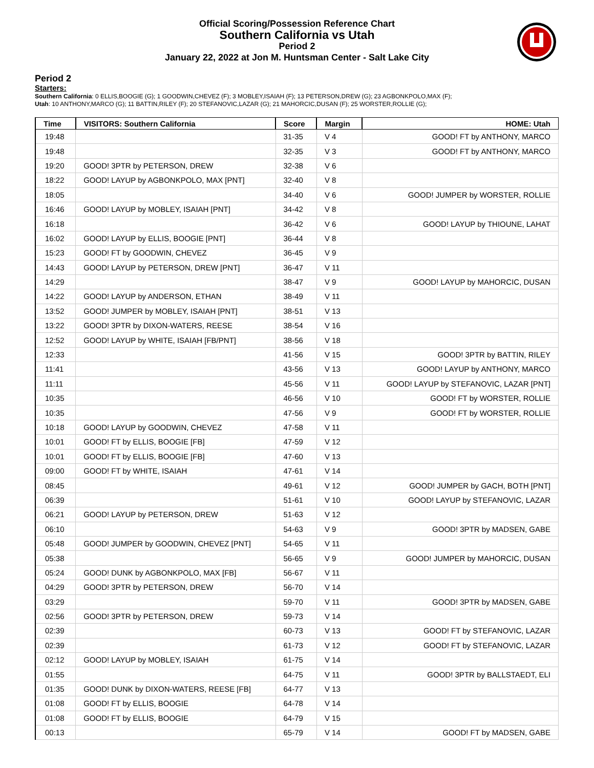Official Scoring/Possession Reference Chart
Southern California vs Utah
Period 2
January 22, 2022 at Jon M. Huntsman Center - Salt Lake City
Period 2
Starters:
Southern California: 0 ELLIS,BOOGIE (G); 1 GOODWIN,CHEVEZ (F); 3 MOBLEY,ISAIAH (F); 13 PETERSON,DREW (G); 23 AGBONKPOLO,MAX (F);
Utah: 10 ANTHONY,MARCO (G); 11 BATTIN,RILEY (F); 20 STEFANOVIC,LAZAR (G); 21 MAHORCIC,DUSAN (F); 25 WORSTER,ROLLIE (G);
| Time | VISITORS: Southern California | Score | Margin | HOME: Utah |
| --- | --- | --- | --- | --- |
| 19:48 | | 31-35 | V 4 | GOOD! FT by ANTHONY, MARCO |
| 19:48 | | 32-35 | V 3 | GOOD! FT by ANTHONY, MARCO |
| 19:20 | GOOD! 3PTR by PETERSON, DREW | 32-38 | V 6 | |
| 18:22 | GOOD! LAYUP by AGBONKPOLO, MAX [PNT] | 32-40 | V 8 | |
| 18:05 | | 34-40 | V 6 | GOOD! JUMPER by WORSTER, ROLLIE |
| 16:46 | GOOD! LAYUP by MOBLEY, ISAIAH [PNT] | 34-42 | V 8 | |
| 16:18 | | 36-42 | V 6 | GOOD! LAYUP by THIOUNE, LAHAT |
| 16:02 | GOOD! LAYUP by ELLIS, BOOGIE [PNT] | 36-44 | V 8 | |
| 15:23 | GOOD! FT by GOODWIN, CHEVEZ | 36-45 | V 9 | |
| 14:43 | GOOD! LAYUP by PETERSON, DREW [PNT] | 36-47 | V 11 | |
| 14:29 | | 38-47 | V 9 | GOOD! LAYUP by MAHORCIC, DUSAN |
| 14:22 | GOOD! LAYUP by ANDERSON, ETHAN | 38-49 | V 11 | |
| 13:52 | GOOD! JUMPER by MOBLEY, ISAIAH [PNT] | 38-51 | V 13 | |
| 13:22 | GOOD! 3PTR by DIXON-WATERS, REESE | 38-54 | V 16 | |
| 12:52 | GOOD! LAYUP by WHITE, ISAIAH [FB/PNT] | 38-56 | V 18 | |
| 12:33 | | 41-56 | V 15 | GOOD! 3PTR by BATTIN, RILEY |
| 11:41 | | 43-56 | V 13 | GOOD! LAYUP by ANTHONY, MARCO |
| 11:11 | | 45-56 | V 11 | GOOD! LAYUP by STEFANOVIC, LAZAR [PNT] |
| 10:35 | | 46-56 | V 10 | GOOD! FT by WORSTER, ROLLIE |
| 10:35 | | 47-56 | V 9 | GOOD! FT by WORSTER, ROLLIE |
| 10:18 | GOOD! LAYUP by GOODWIN, CHEVEZ | 47-58 | V 11 | |
| 10:01 | GOOD! FT by ELLIS, BOOGIE [FB] | 47-59 | V 12 | |
| 10:01 | GOOD! FT by ELLIS, BOOGIE [FB] | 47-60 | V 13 | |
| 09:00 | GOOD! FT by WHITE, ISAIAH | 47-61 | V 14 | |
| 08:45 | | 49-61 | V 12 | GOOD! JUMPER by GACH, BOTH [PNT] |
| 06:39 | | 51-61 | V 10 | GOOD! LAYUP by STEFANOVIC, LAZAR |
| 06:21 | GOOD! LAYUP by PETERSON, DREW | 51-63 | V 12 | |
| 06:10 | | 54-63 | V 9 | GOOD! 3PTR by MADSEN, GABE |
| 05:48 | GOOD! JUMPER by GOODWIN, CHEVEZ [PNT] | 54-65 | V 11 | |
| 05:38 | | 56-65 | V 9 | GOOD! JUMPER by MAHORCIC, DUSAN |
| 05:24 | GOOD! DUNK by AGBONKPOLO, MAX [FB] | 56-67 | V 11 | |
| 04:29 | GOOD! 3PTR by PETERSON, DREW | 56-70 | V 14 | |
| 03:29 | | 59-70 | V 11 | GOOD! 3PTR by MADSEN, GABE |
| 02:56 | GOOD! 3PTR by PETERSON, DREW | 59-73 | V 14 | |
| 02:39 | | 60-73 | V 13 | GOOD! FT by STEFANOVIC, LAZAR |
| 02:39 | | 61-73 | V 12 | GOOD! FT by STEFANOVIC, LAZAR |
| 02:12 | GOOD! LAYUP by MOBLEY, ISAIAH | 61-75 | V 14 | |
| 01:55 | | 64-75 | V 11 | GOOD! 3PTR by BALLSTAEDT, ELI |
| 01:35 | GOOD! DUNK by DIXON-WATERS, REESE [FB] | 64-77 | V 13 | |
| 01:08 | GOOD! FT by ELLIS, BOOGIE | 64-78 | V 14 | |
| 01:08 | GOOD! FT by ELLIS, BOOGIE | 64-79 | V 15 | |
| 00:13 | | 65-79 | V 14 | GOOD! FT by MADSEN, GABE |